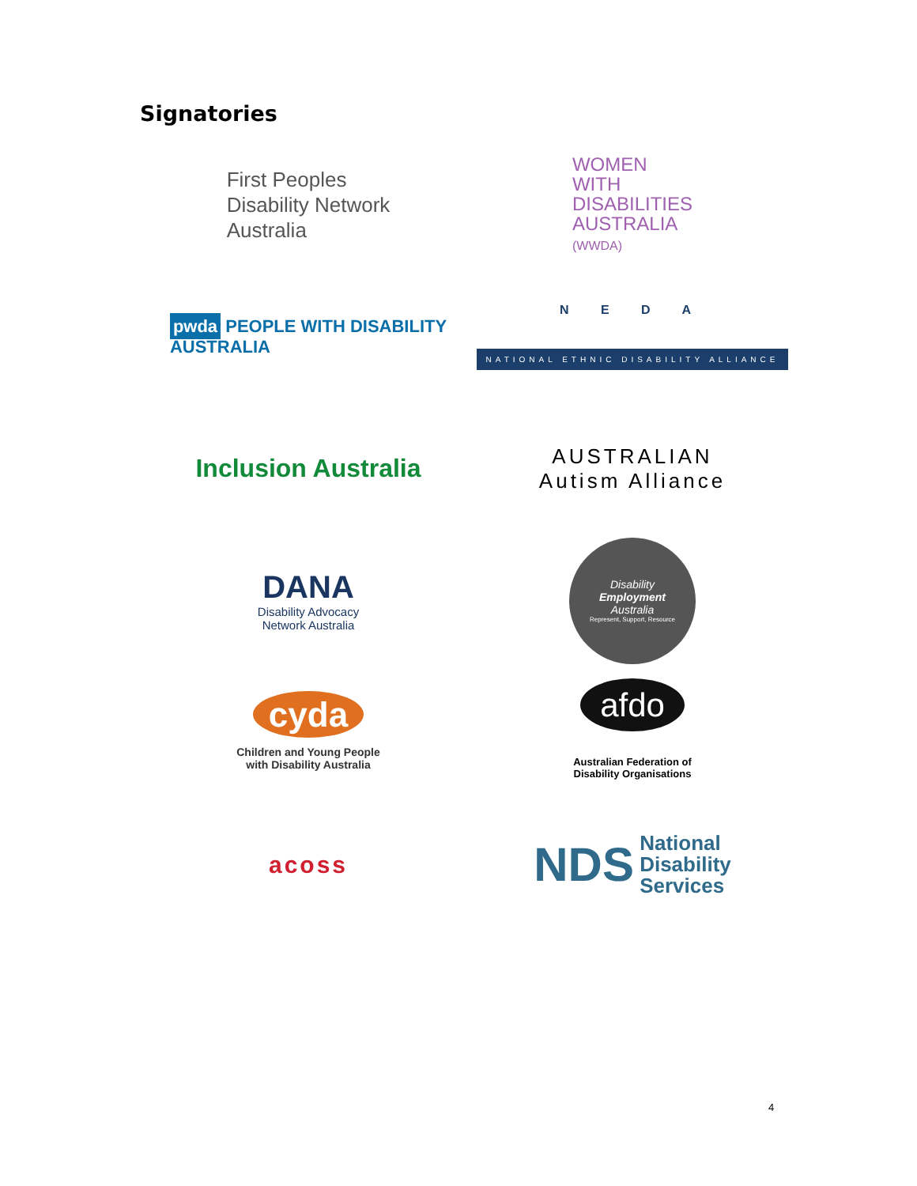Signatories
First Peoples
Disability Network
Australia
WOMEN
WITH
DISABILITIES
AUSTRALIA
(WWDA)
pwda PEOPLE WITH DISABILITY
AUSTRALIA
N E D A
NATIONAL ETHNIC DISABILITY ALLIANCE
Inclusion Australia
AUSTRALIAN
Autism Alliance
DANA
Disability Advocacy
Network Australia
Disability
Employment
Australia
Represent, Support, Resource
cyda
Children and Young People
with Disability Australia
afdo
Australian Federation of
Disability Organisations
acoss
NDS National
Disability
Services
4